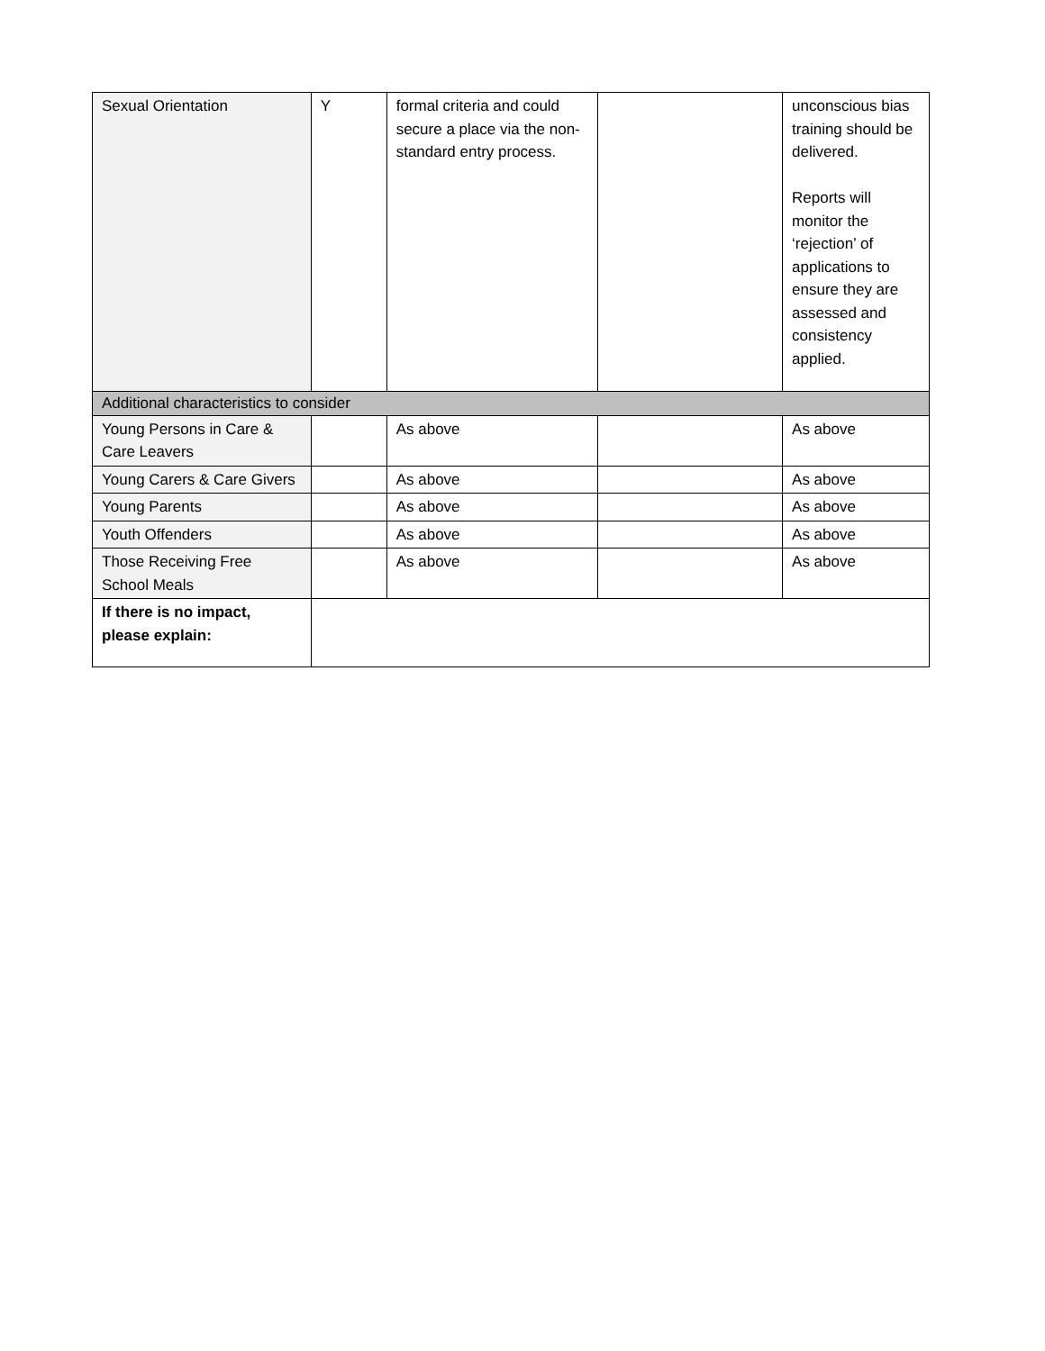| Sexual Orientation | Y | formal criteria and could secure a place via the non-standard entry process. | | unconscious bias training should be delivered. Reports will monitor the ‘rejection’ of applications to ensure they are assessed and consistency applied. |
| Additional characteristics to consider | | | | |
| Young Persons in Care & Care Leavers | | As above | | As above |
| Young Carers & Care Givers | | As above | | As above |
| Young Parents | | As above | | As above |
| Youth Offenders | | As above | | As above |
| Those Receiving Free School Meals | | As above | | As above |
| If there is no impact, please explain: | | | | |